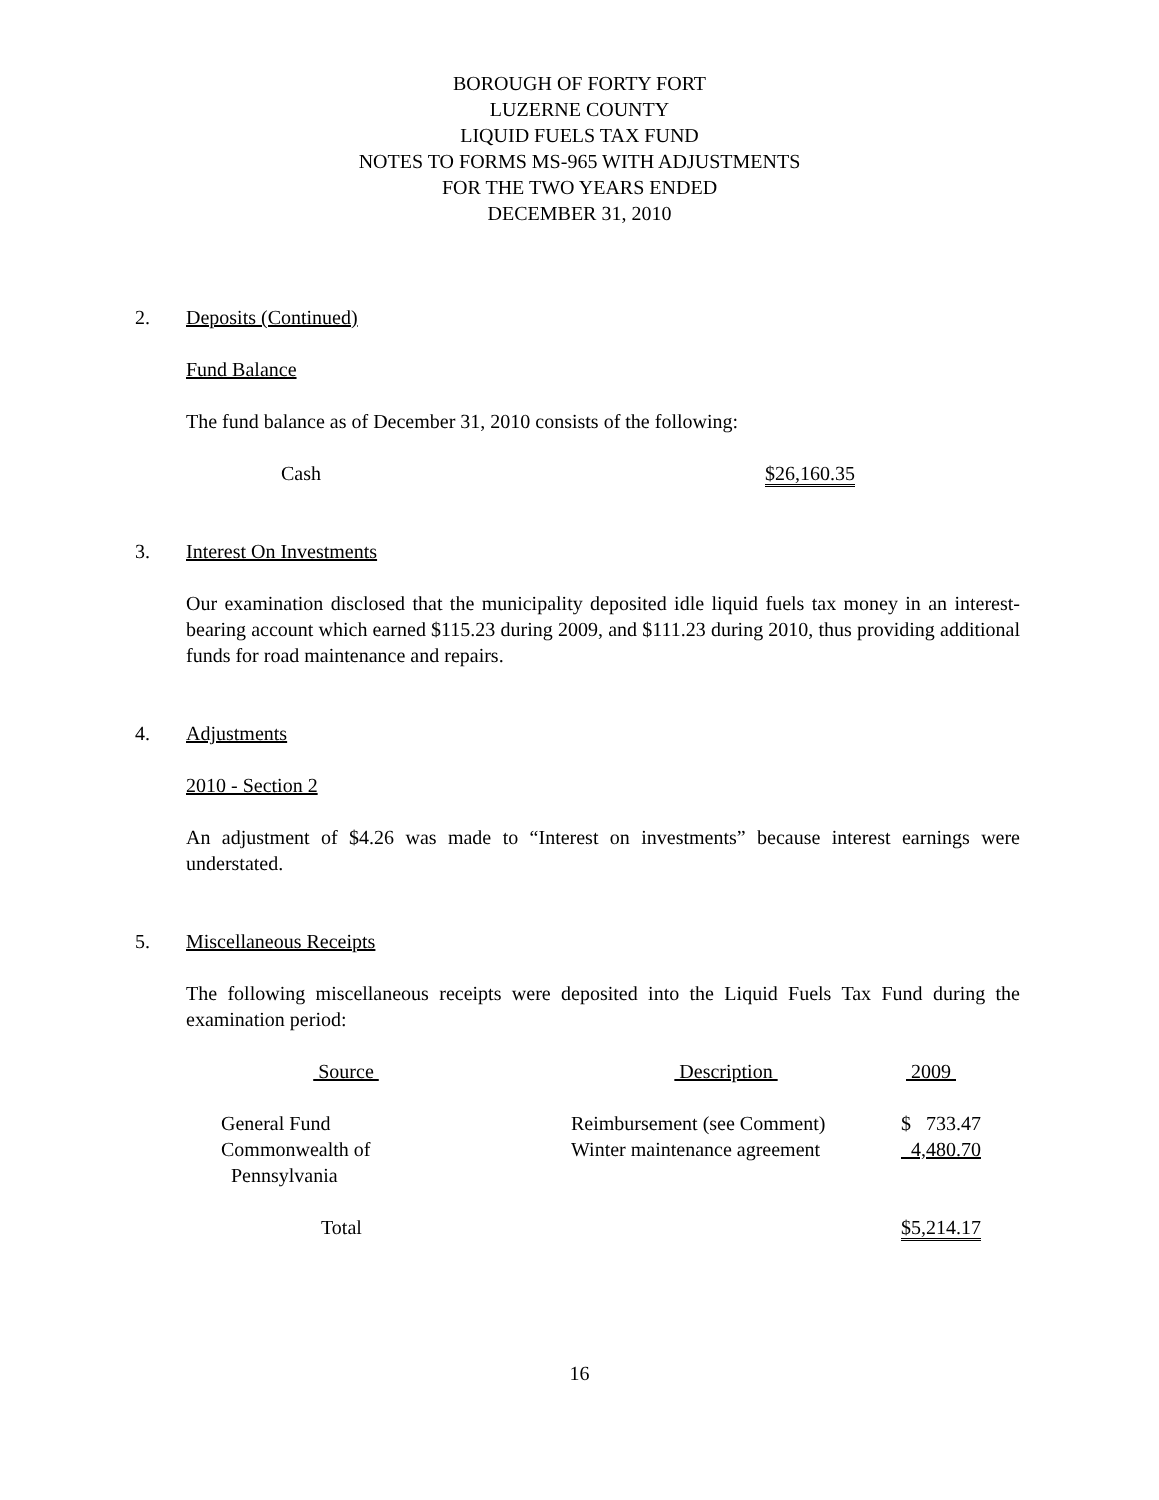BOROUGH OF FORTY FORT
LUZERNE COUNTY
LIQUID FUELS TAX FUND
NOTES TO FORMS MS-965 WITH ADJUSTMENTS
FOR THE TWO YEARS ENDED
DECEMBER 31, 2010
2. Deposits (Continued)
Fund Balance
The fund balance as of December 31, 2010 consists of the following:
Cash $26,160.35
3. Interest On Investments
Our examination disclosed that the municipality deposited idle liquid fuels tax money in an interest-bearing account which earned $115.23 during 2009, and $111.23 during 2010, thus providing additional funds for road maintenance and repairs.
4. Adjustments
2010 - Section 2
An adjustment of $4.26 was made to “Interest on investments” because interest earnings were understated.
5. Miscellaneous Receipts
The following miscellaneous receipts were deposited into the Liquid Fuels Tax Fund during the examination period:
| Source | Description | 2009 |
| --- | --- | --- |
| General Fund | Reimbursement (see Comment) | $ 733.47 |
| Commonwealth of Pennsylvania | Winter maintenance agreement | 4,480.70 |
| Total | | $5,214.17 |
16